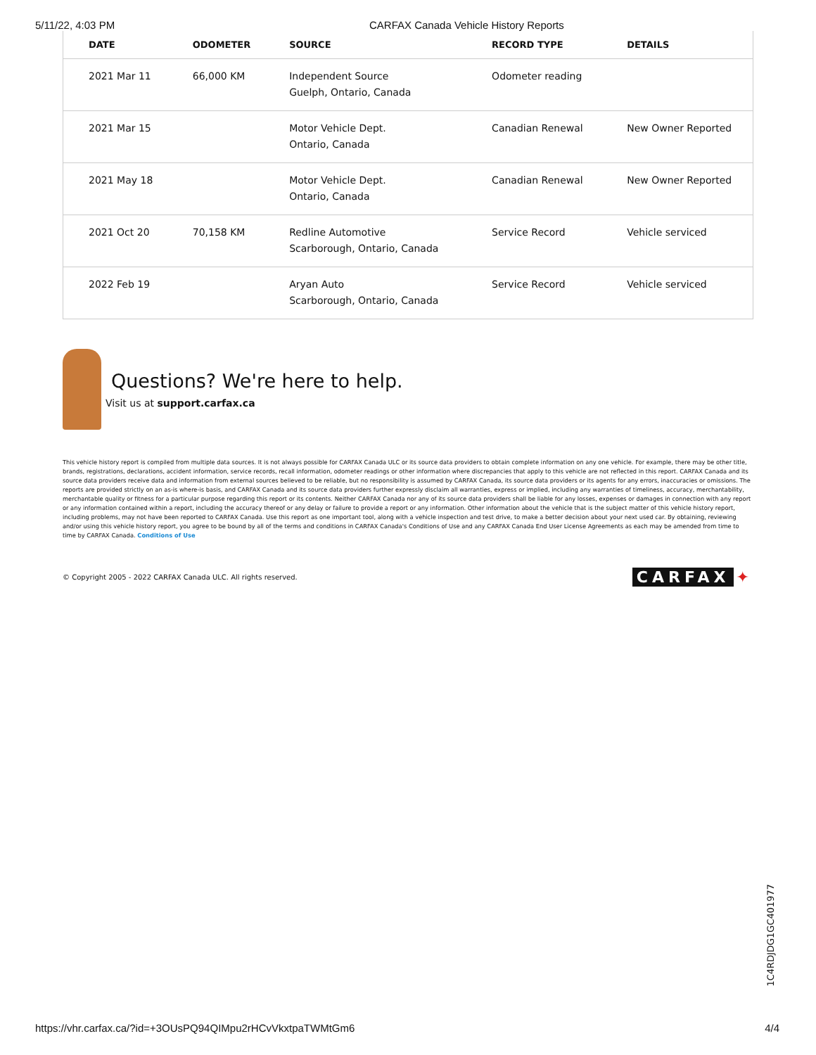5/11/22, 4:03 PM CARFAX Canada Vehicle History Reports
| DATE | ODOMETER | SOURCE | RECORD TYPE | DETAILS |
| --- | --- | --- | --- | --- |
| 2021 Mar 11 | 66,000 KM | Independent Source Guelph, Ontario, Canada | Odometer reading | |
| 2021 Mar 15 | | Motor Vehicle Dept. Ontario, Canada | Canadian Renewal | New Owner Reported |
| 2021 May 18 | | Motor Vehicle Dept. Ontario, Canada | Canadian Renewal | New Owner Reported |
| 2021 Oct 20 | 70,158 KM | Redline Automotive Scarborough, Ontario, Canada | Service Record | Vehicle serviced |
| 2022 Feb 19 | | Aryan Auto Scarborough, Ontario, Canada | Service Record | Vehicle serviced |
Questions? We're here to help.
Visit us at support.carfax.ca
This vehicle history report is compiled from multiple data sources. It is not always possible for CARFAX Canada ULC or its source data providers to obtain complete information on any one vehicle. For example, there may be other title, brands, registrations, declarations, accident information, service records, recall information, odometer readings or other information where discrepancies that apply to this vehicle are not reflected in this report. CARFAX Canada and its source data providers receive data and information from external sources believed to be reliable, but no responsibility is assumed by CARFAX Canada, its source data providers or its agents for any errors, inaccuracies or omissions. The reports are provided strictly on an as-is where-is basis, and CARFAX Canada and its source data providers further expressly disclaim all warranties, express or implied, including any warranties of timeliness, accuracy, merchantability, merchantable quality or fitness for a particular purpose regarding this report or its contents. Neither CARFAX Canada nor any of its source data providers shall be liable for any losses, expenses or damages in connection with any report or any information contained within a report, including the accuracy thereof or any delay or failure to provide a report or any information. Other information about the vehicle that is the subject matter of this vehicle history report, including problems, may not have been reported to CARFAX Canada. Use this report as one important tool, along with a vehicle inspection and test drive, to make a better decision about your next used car. By obtaining, reviewing and/or using this vehicle history report, you agree to be bound by all of the terms and conditions in CARFAX Canada's Conditions of Use and any CARFAX Canada End User License Agreements as each may be amended from time to time by CARFAX Canada. Conditions of Use
© Copyright 2005 - 2022 CARFAX Canada ULC. All rights reserved. CARFAX ✦
1C4RDJDG1GC401977
https://vhr.carfax.ca/?id=+3OUsPQ94QIMpu2rHCvVkxtpaTWMtGm6 4/4